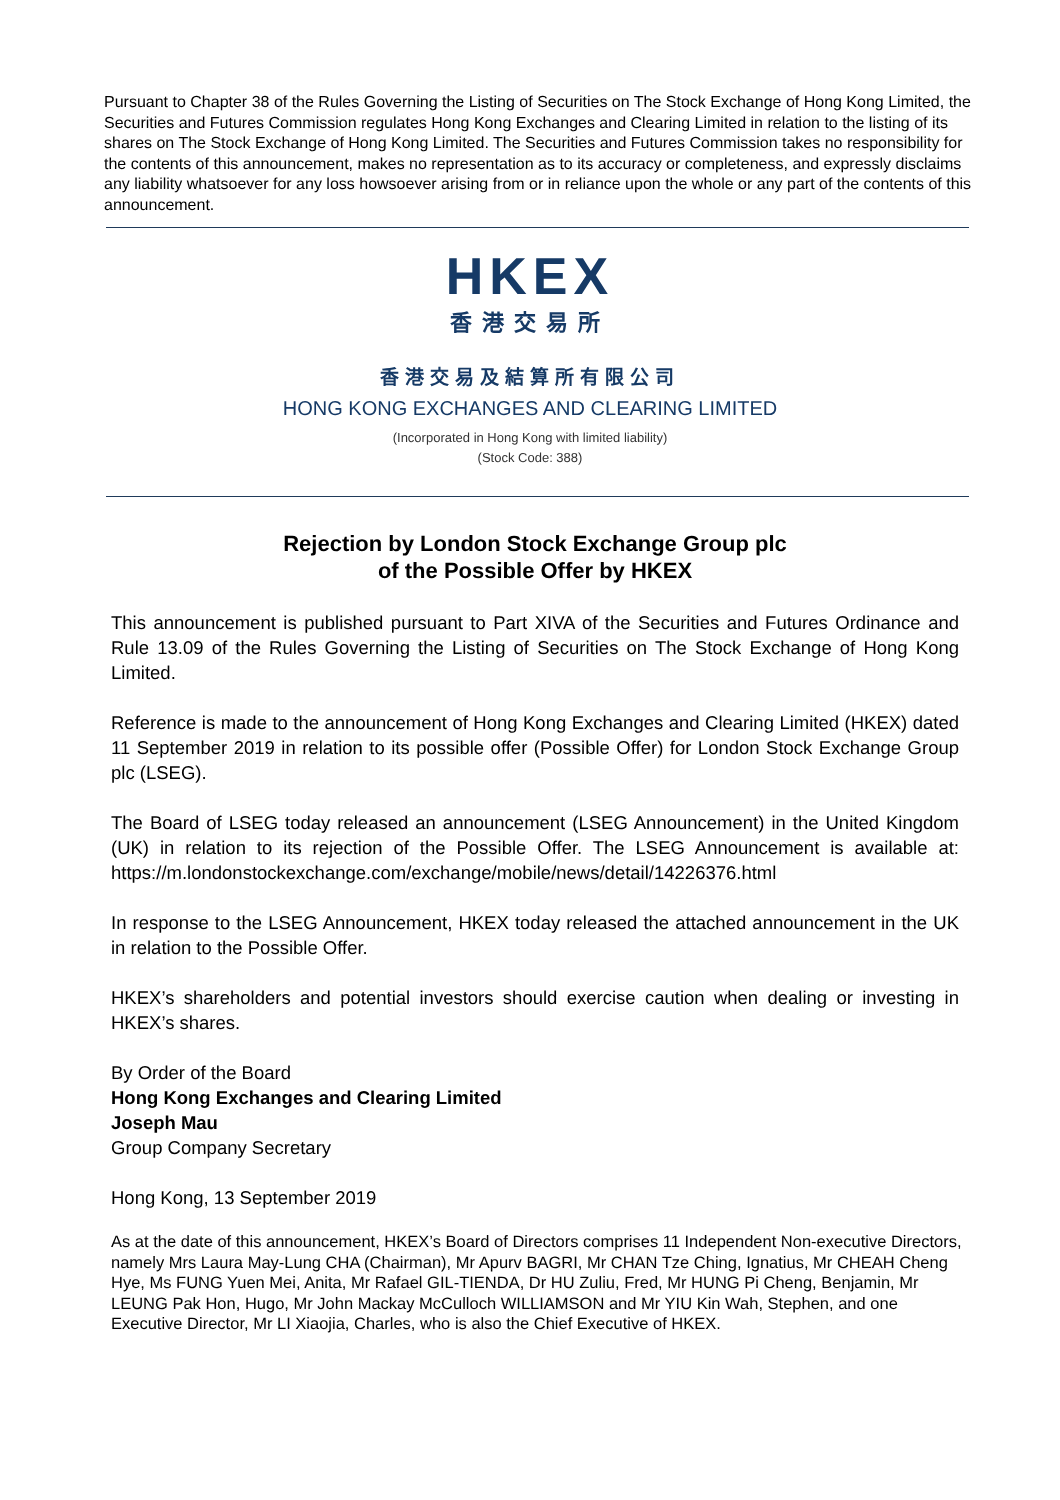Pursuant to Chapter 38 of the Rules Governing the Listing of Securities on The Stock Exchange of Hong Kong Limited, the Securities and Futures Commission regulates Hong Kong Exchanges and Clearing Limited in relation to the listing of its shares on The Stock Exchange of Hong Kong Limited. The Securities and Futures Commission takes no responsibility for the contents of this announcement, makes no representation as to its accuracy or completeness, and expressly disclaims any liability whatsoever for any loss howsoever arising from or in reliance upon the whole or any part of the contents of this announcement.
HKEX
香港交易所
香港交易及結算所有限公司
HONG KONG EXCHANGES AND CLEARING LIMITED
(Incorporated in Hong Kong with limited liability)
(Stock Code: 388)
Rejection by London Stock Exchange Group plc
of the Possible Offer by HKEX
This announcement is published pursuant to Part XIVA of the Securities and Futures Ordinance and Rule 13.09 of the Rules Governing the Listing of Securities on The Stock Exchange of Hong Kong Limited.
Reference is made to the announcement of Hong Kong Exchanges and Clearing Limited (HKEX) dated 11 September 2019 in relation to its possible offer (Possible Offer) for London Stock Exchange Group plc (LSEG).
The Board of LSEG today released an announcement (LSEG Announcement) in the United Kingdom (UK) in relation to its rejection of the Possible Offer. The LSEG Announcement is available at: https://m.londonstockexchange.com/exchange/mobile/news/detail/14226376.html
In response to the LSEG Announcement, HKEX today released the attached announcement in the UK in relation to the Possible Offer.
HKEX’s shareholders and potential investors should exercise caution when dealing or investing in HKEX’s shares.
By Order of the Board
Hong Kong Exchanges and Clearing Limited
Joseph Mau
Group Company Secretary
Hong Kong, 13 September 2019
As at the date of this announcement, HKEX’s Board of Directors comprises 11 Independent Non-executive Directors, namely Mrs Laura May-Lung CHA (Chairman), Mr Apurv BAGRI, Mr CHAN Tze Ching, Ignatius, Mr CHEAH Cheng Hye, Ms FUNG Yuen Mei, Anita, Mr Rafael GIL-TIENDA, Dr HU Zuliu, Fred, Mr HUNG Pi Cheng, Benjamin, Mr LEUNG Pak Hon, Hugo, Mr John Mackay McCulloch WILLIAMSON and Mr YIU Kin Wah, Stephen, and one Executive Director, Mr LI Xiaojia, Charles, who is also the Chief Executive of HKEX.